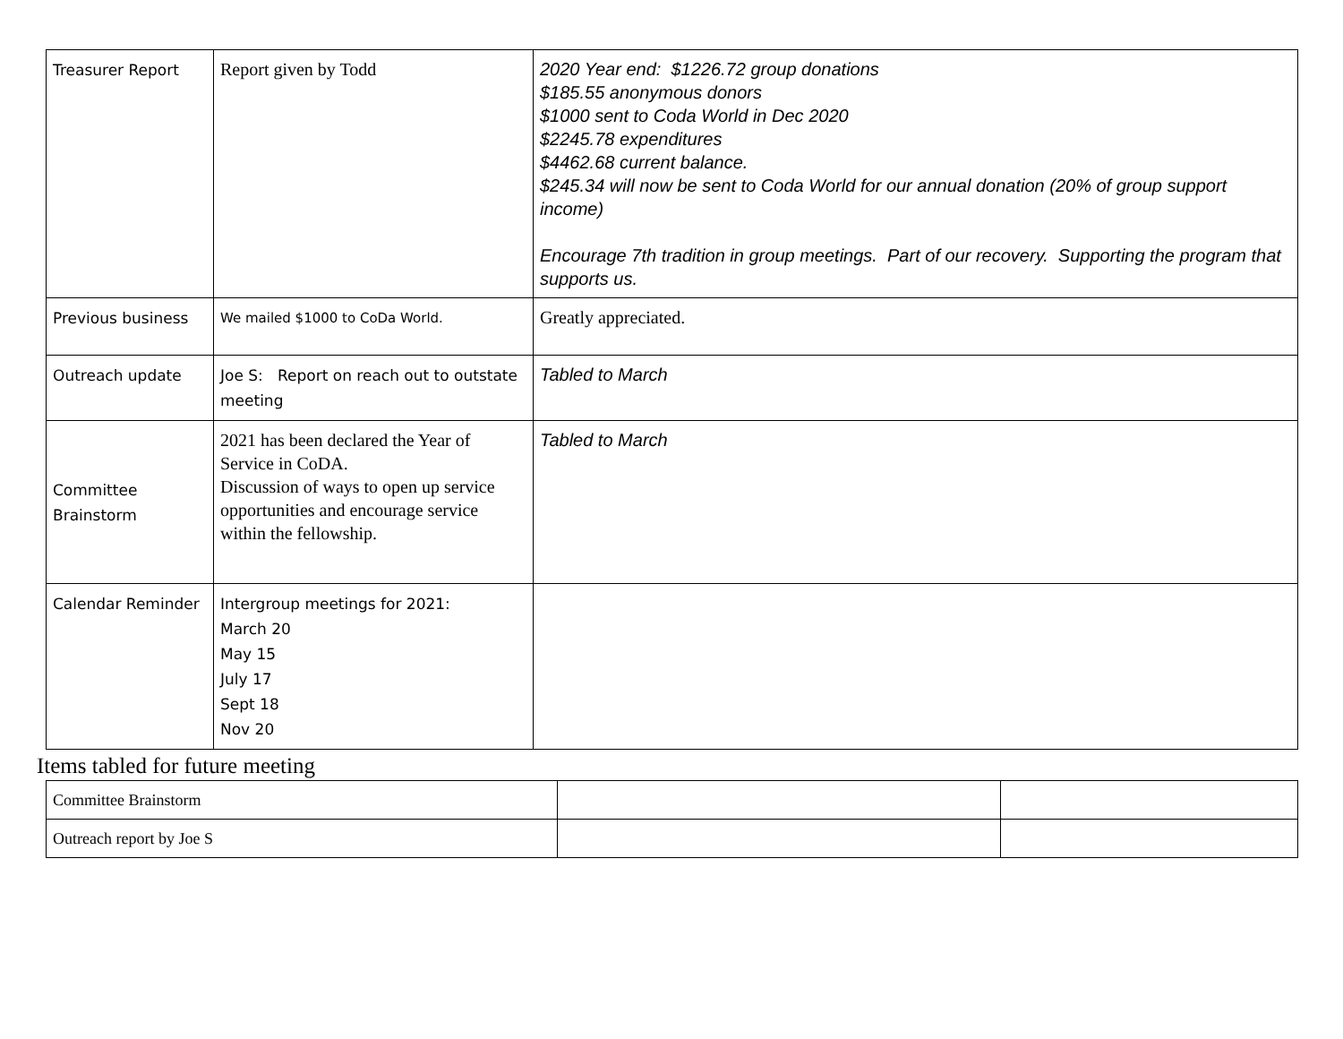| Treasurer Report | Report given by Todd | 2020 Year end: $1226.72 group donations $185.55 anonymous donors $1000 sent to Coda World in Dec 2020 $2245.78 expenditures $4462.68 current balance. $245.34 will now be sent to Coda World for our annual donation (20% of group support income) Encourage 7th tradition in group meetings. Part of our recovery. Supporting the program that supports us. |
| Previous business | We mailed $1000 to CoDa World. | Greatly appreciated. |
| Outreach update | Joe S: Report on reach out to outstate meeting | Tabled to March |
| Committee Brainstorm | 2021 has been declared the Year of Service in CoDA. Discussion of ways to open up service opportunities and encourage service within the fellowship. | Tabled to March |
| Calendar Reminder | Intergroup meetings for 2021: March 20 May 15 July 17 Sept 18 Nov 20 | |
Items tabled for future meeting
| Committee Brainstorm | | |
| Outreach report by Joe S | | |